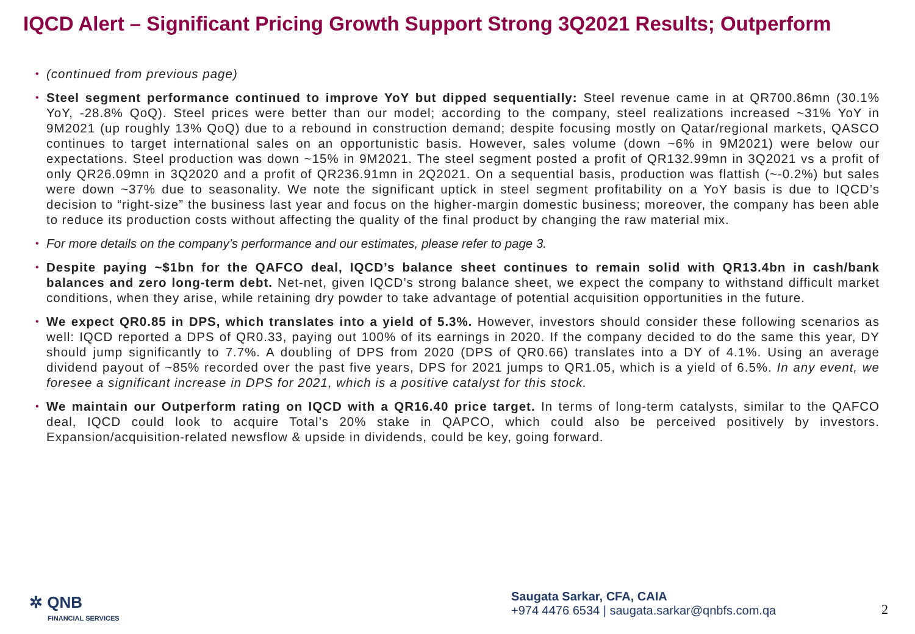IQCD Alert – Significant Pricing Growth Support Strong 3Q2021 Results; Outperform
• (continued from previous page)
• Steel segment performance continued to improve YoY but dipped sequentially: Steel revenue came in at QR700.86mn (30.1% YoY, -28.8% QoQ). Steel prices were better than our model; according to the company, steel realizations increased ~31% YoY in 9M2021 (up roughly 13% QoQ) due to a rebound in construction demand; despite focusing mostly on Qatar/regional markets, QASCO continues to target international sales on an opportunistic basis. However, sales volume (down ~6% in 9M2021) were below our expectations. Steel production was down ~15% in 9M2021. The steel segment posted a profit of QR132.99mn in 3Q2021 vs a profit of only QR26.09mn in 3Q2020 and a profit of QR236.91mn in 2Q2021. On a sequential basis, production was flattish (~-0.2%) but sales were down ~37% due to seasonality. We note the significant uptick in steel segment profitability on a YoY basis is due to IQCD’s decision to “right-size” the business last year and focus on the higher-margin domestic business; moreover, the company has been able to reduce its production costs without affecting the quality of the final product by changing the raw material mix.
• For more details on the company’s performance and our estimates, please refer to page 3.
• Despite paying ~$1bn for the QAFCO deal, IQCD’s balance sheet continues to remain solid with QR13.4bn in cash/bank balances and zero long-term debt. Net-net, given IQCD’s strong balance sheet, we expect the company to withstand difficult market conditions, when they arise, while retaining dry powder to take advantage of potential acquisition opportunities in the future.
• We expect QR0.85 in DPS, which translates into a yield of 5.3%. However, investors should consider these following scenarios as well: IQCD reported a DPS of QR0.33, paying out 100% of its earnings in 2020. If the company decided to do the same this year, DY should jump significantly to 7.7%. A doubling of DPS from 2020 (DPS of QR0.66) translates into a DY of 4.1%. Using an average dividend payout of ~85% recorded over the past five years, DPS for 2021 jumps to QR1.05, which is a yield of 6.5%. In any event, we foresee a significant increase in DPS for 2021, which is a positive catalyst for this stock.
• We maintain our Outperform rating on IQCD with a QR16.40 price target. In terms of long-term catalysts, similar to the QAFCO deal, IQCD could look to acquire Total’s 20% stake in QAPCO, which could also be perceived positively by investors. Expansion/acquisition-related newsflow & upside in dividends, could be key, going forward.
✲ QNB
FINANCIAL SERVICES
Saugata Sarkar, CFA, CAIA
+974 4476 6534 | saugata.sarkar@qnbfs.com.qa
2